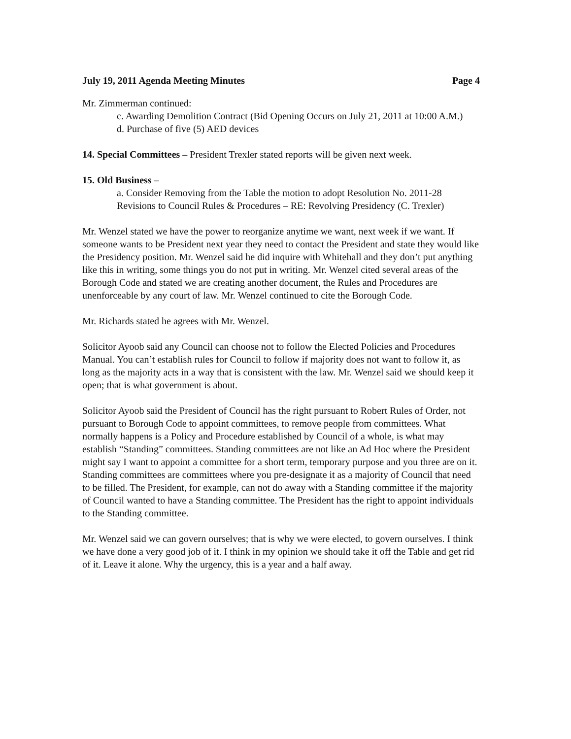July 19, 2011 Agenda Meeting Minutes Page 4
Mr. Zimmerman continued:
c. Awarding Demolition Contract (Bid Opening Occurs on July 21, 2011 at 10:00 A.M.)
d. Purchase of five (5) AED devices
14. Special Committees – President Trexler stated reports will be given next week.
15. Old Business –
a. Consider Removing from the Table the motion to adopt Resolution No. 2011-28 Revisions to Council Rules & Procedures – RE: Revolving Presidency (C. Trexler)
Mr. Wenzel stated we have the power to reorganize anytime we want, next week if we want. If someone wants to be President next year they need to contact the President and state they would like the Presidency position. Mr. Wenzel said he did inquire with Whitehall and they don’t put anything like this in writing, some things you do not put in writing. Mr. Wenzel cited several areas of the Borough Code and stated we are creating another document, the Rules and Procedures are unenforceable by any court of law. Mr. Wenzel continued to cite the Borough Code.
Mr. Richards stated he agrees with Mr. Wenzel.
Solicitor Ayoob said any Council can choose not to follow the Elected Policies and Procedures Manual. You can’t establish rules for Council to follow if majority does not want to follow it, as long as the majority acts in a way that is consistent with the law. Mr. Wenzel said we should keep it open; that is what government is about.
Solicitor Ayoob said the President of Council has the right pursuant to Robert Rules of Order, not pursuant to Borough Code to appoint committees, to remove people from committees. What normally happens is a Policy and Procedure established by Council of a whole, is what may establish “Standing” committees. Standing committees are not like an Ad Hoc where the President might say I want to appoint a committee for a short term, temporary purpose and you three are on it. Standing committees are committees where you pre-designate it as a majority of Council that need to be filled. The President, for example, can not do away with a Standing committee if the majority of Council wanted to have a Standing committee. The President has the right to appoint individuals to the Standing committee.
Mr. Wenzel said we can govern ourselves; that is why we were elected, to govern ourselves. I think we have done a very good job of it. I think in my opinion we should take it off the Table and get rid of it. Leave it alone. Why the urgency, this is a year and a half away.